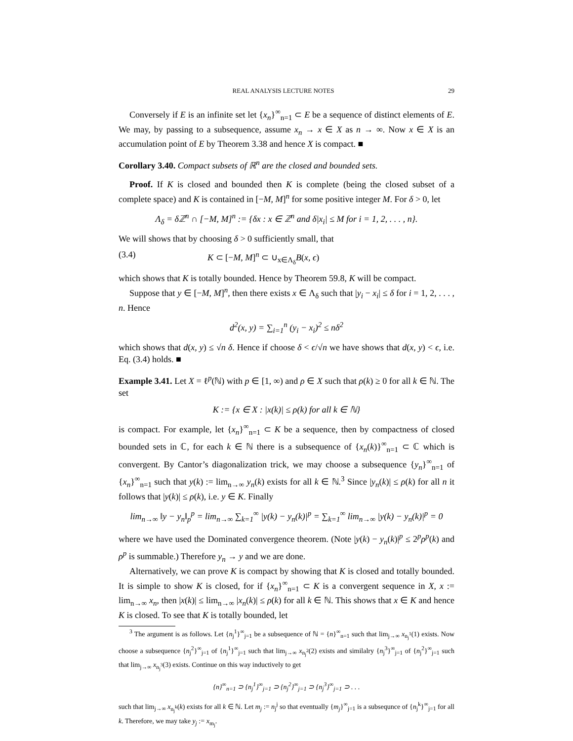REAL ANALYSIS LECTURE NOTES 29
Conversely if E is an infinite set let {x<sub>n</sub>}<sup>∞</sup><sub>n=1</sub> ⊂ E be a sequence of distinct elements of E. We may, by passing to a subsequence, assume x<sub>n</sub> → x ∈ X as n → ∞. Now x ∈ X is an accumulation point of E by Theorem 3.38 and hence X is compact. ■
Corollary 3.40. Compact subsets of ℝ<sup>n</sup> are the closed and bounded sets.
Proof. If K is closed and bounded then K is complete (being the closed subset of a complete space) and K is contained in [−M, M]<sup>n</sup> for some positive integer M. For δ > 0, let
Λ<sub>δ</sub> = δℤ<sup>n</sup> ∩ [−M, M]<sup>n</sup> := {δx : x ∈ ℤ<sup>n</sup> and δ|x<sub>i</sub>| ≤ M for i = 1, 2, . . . , n}.
We will shows that by choosing δ > 0 sufficiently small, that
(3.4) K ⊂ [−M, M]<sup>n</sup> ⊂ ∪<sub>x∈Λ<sub>δ</sub></sub>B(x, ϵ)
which shows that K is totally bounded. Hence by Theorem 59.8, K will be compact.
Suppose that y ∈ [−M, M]<sup>n</sup>, then there exists x ∈ Λ<sub>δ</sub> such that |y<sub>i</sub> − x<sub>i</sub>| ≤ δ for i = 1, 2, . . . , n. Hence
d<sup>2</sup>(x, y) = ∑<sub>i=1</sub><sup>n</sup> (y<sub>i</sub> − x<sub>i</sub>)<sup>2</sup> ≤ nδ<sup>2</sup>
which shows that d(x, y) ≤ √n δ. Hence if choose δ < ϵ/√n we have shows that d(x, y) < ϵ, i.e. Eq. (3.4) holds. ■
Example 3.41. Let X = ℓ<sup>p</sup>(ℕ) with p ∈ [1, ∞) and ρ ∈ X such that ρ(k) ≥ 0 for all k ∈ ℕ. The set
K := {x ∈ X : |x(k)| ≤ ρ(k) for all k ∈ ℕ}
is compact. For example, let {x<sub>n</sub>}<sup>∞</sup><sub>n=1</sub> ⊂ K be a sequence, then by compactness of closed bounded sets in ℂ, for each k ∈ ℕ there is a subsequence of {x<sub>n</sub>(k)}<sup>∞</sup><sub>n=1</sub> ⊂ ℂ which is convergent. By Cantor’s diagonalization trick, we may choose a subsequence {y<sub>n</sub>}<sup>∞</sup><sub>n=1</sub> of {x<sub>n</sub>}<sup>∞</sup><sub>n=1</sub> such that y(k) := lim<sub>n→∞</sub> y<sub>n</sub>(k) exists for all k ∈ ℕ.<sup>3</sup> Since |y<sub>n</sub>(k)| ≤ ρ(k) for all n it follows that |y(k)| ≤ ρ(k), i.e. y ∈ K. Finally
lim<sub>n→∞</sub> ‖y − y<sub>n</sub>‖<sub>p</sub><sup>p</sup> = lim<sub>n→∞</sub> ∑<sub>k=1</sub><sup>∞</sup> |y(k) − y<sub>n</sub>(k)|<sup>p</sup> = ∑<sub>k=1</sub><sup>∞</sup> lim<sub>n→∞</sub> |y(k) − y<sub>n</sub>(k)|<sup>p</sup> = 0
where we have used the Dominated convergence theorem. (Note |y(k) − y<sub>n</sub>(k)|<sup>p</sup> ≤ 2<sup>p</sup>ρ<sup>p</sup>(k) and ρ<sup>p</sup> is summable.) Therefore y<sub>n</sub> → y and we are done.
Alternatively, we can prove K is compact by showing that K is closed and totally bounded. It is simple to show K is closed, for if {x<sub>n</sub>}<sup>∞</sup><sub>n=1</sub> ⊂ K is a convergent sequence in X, x := lim<sub>n→∞</sub> x<sub>n</sub>, then |x(k)| ≤ lim<sub>n→∞</sub> |x<sub>n</sub>(k)| ≤ ρ(k) for all k ∈ ℕ. This shows that x ∈ K and hence K is closed. To see that K is totally bounded, let
<sup>3</sup> The argument is as follows. Let {n<sub>j</sub><sup>1</sup>}<sup>∞</sup><sub>j=1</sub> be a subsequence of ℕ = {n}<sup>∞</sup><sub>n=1</sub> such that lim<sub>j→∞</sub> x<sub>n<sub>j</sub><sup>1</sup></sub>(1) exists. Now choose a subsequence {n<sub>j</sub><sup>2</sup>}<sup>∞</sup><sub>j=1</sub> of {n<sub>j</sub><sup>1</sup>}<sup>∞</sup><sub>j=1</sub> such that lim<sub>j→∞</sub> x<sub>n<sub>j</sub><sup>2</sup></sub>(2) exists and similalry {n<sub>j</sub><sup>3</sup>}<sup>∞</sup><sub>j=1</sub> of {n<sub>j</sub><sup>2</sup>}<sup>∞</sup><sub>j=1</sub> such that lim<sub>j→∞</sub> x<sub>n<sub>j</sub><sup>3</sup></sub>(3) exists. Continue on this way inductively to get
{n}<sup>∞</sup><sub>n=1</sub> ⊃ {n<sub>j</sub><sup>1</sup>}<sup>∞</sup><sub>j=1</sub> ⊃ {n<sub>j</sub><sup>2</sup>}<sup>∞</sup><sub>j=1</sub> ⊃ {n<sub>j</sub><sup>3</sup>}<sup>∞</sup><sub>j=1</sub> ⊃ . . .
such that lim<sub>j→∞</sub> x<sub>n<sub>j</sub><sup>k</sup></sub>(k) exists for all k ∈ ℕ. Let m<sub>j</sub> := n<sub>j</sub><sup>j</sup> so that eventually {m<sub>j</sub>}<sup>∞</sup><sub>j=1</sub> is a subsequnce of {n<sub>j</sub><sup>k</sup>}<sup>∞</sup><sub>j=1</sub> for all k. Therefore, we may take y<sub>j</sub> := x<sub>m<sub>j</sub></sub>.